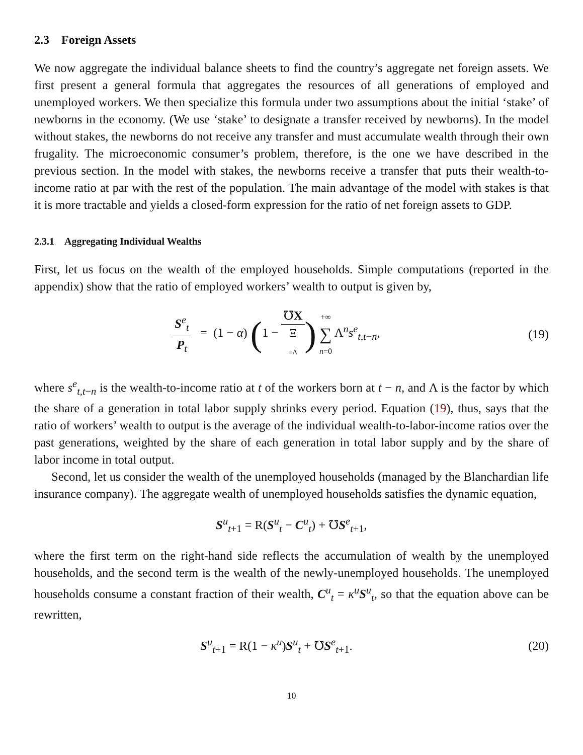2.3 Foreign Assets
We now aggregate the individual balance sheets to find the country’s aggregate net foreign assets. We first present a general formula that aggregates the resources of all generations of employed and unemployed workers. We then specialize this formula under two assumptions about the initial ‘stake’ of newborns in the economy. (We use ‘stake’ to designate a transfer received by newborns). In the model without stakes, the newborns do not receive any transfer and must accumulate wealth through their own frugality. The microeconomic consumer’s problem, therefore, is the one we have described in the previous section. In the model with stakes, the newborns receive a transfer that puts their wealth-to-income ratio at par with the rest of the population. The main advantage of the model with stakes is that it is more tractable and yields a closed-form expression for the ratio of net foreign assets to GDP.
2.3.1 Aggregating Individual Wealths
First, let us focus on the wealth of the employed households. Simple computations (reported in the appendix) show that the ratio of employed workers’ wealth to output is given by,
S<sup>e</sup><sub>t</sub> P<sub>t</sub> = (1 − α) (1 − ℧X Ξ
≡Λ) +∞ ∑ n=0 Λ<sup>n</sup>s<sup>e</sup><sub>t,t−n</sub>,
(19)
where s<sup>e</sup><sub>t,t−n</sub> is the wealth-to-income ratio at t of the workers born at t − n, and Λ is the factor by which the share of a generation in total labor supply shrinks every period. Equation (19), thus, says that the ratio of workers’ wealth to output is the average of the individual wealth-to-labor-income ratios over the past generations, weighted by the share of each generation in total labor supply and by the share of labor income in total output.
Second, let us consider the wealth of the unemployed households (managed by the Blanchardian life insurance company). The aggregate wealth of unemployed households satisfies the dynamic equation,
S<sup>u</sup><sub>t+1</sub> = R(S<sup>u</sup><sub>t</sub> − C<sup>u</sup><sub>t</sub>) + ℧S<sup>e</sup><sub>t+1</sub>,
where the first term on the right-hand side reflects the accumulation of wealth by the unemployed households, and the second term is the wealth of the newly-unemployed households. The unemployed households consume a constant fraction of their wealth, C<sup>u</sup><sub>t</sub> = κ<sup>u</sup>S<sup>u</sup><sub>t</sub>, so that the equation above can be rewritten,
S<sup>u</sup><sub>t+1</sub> = R(1 − κ<sup>u</sup>)S<sup>u</sup><sub>t</sub> + ℧S<sup>e</sup><sub>t+1</sub>. (20)
10